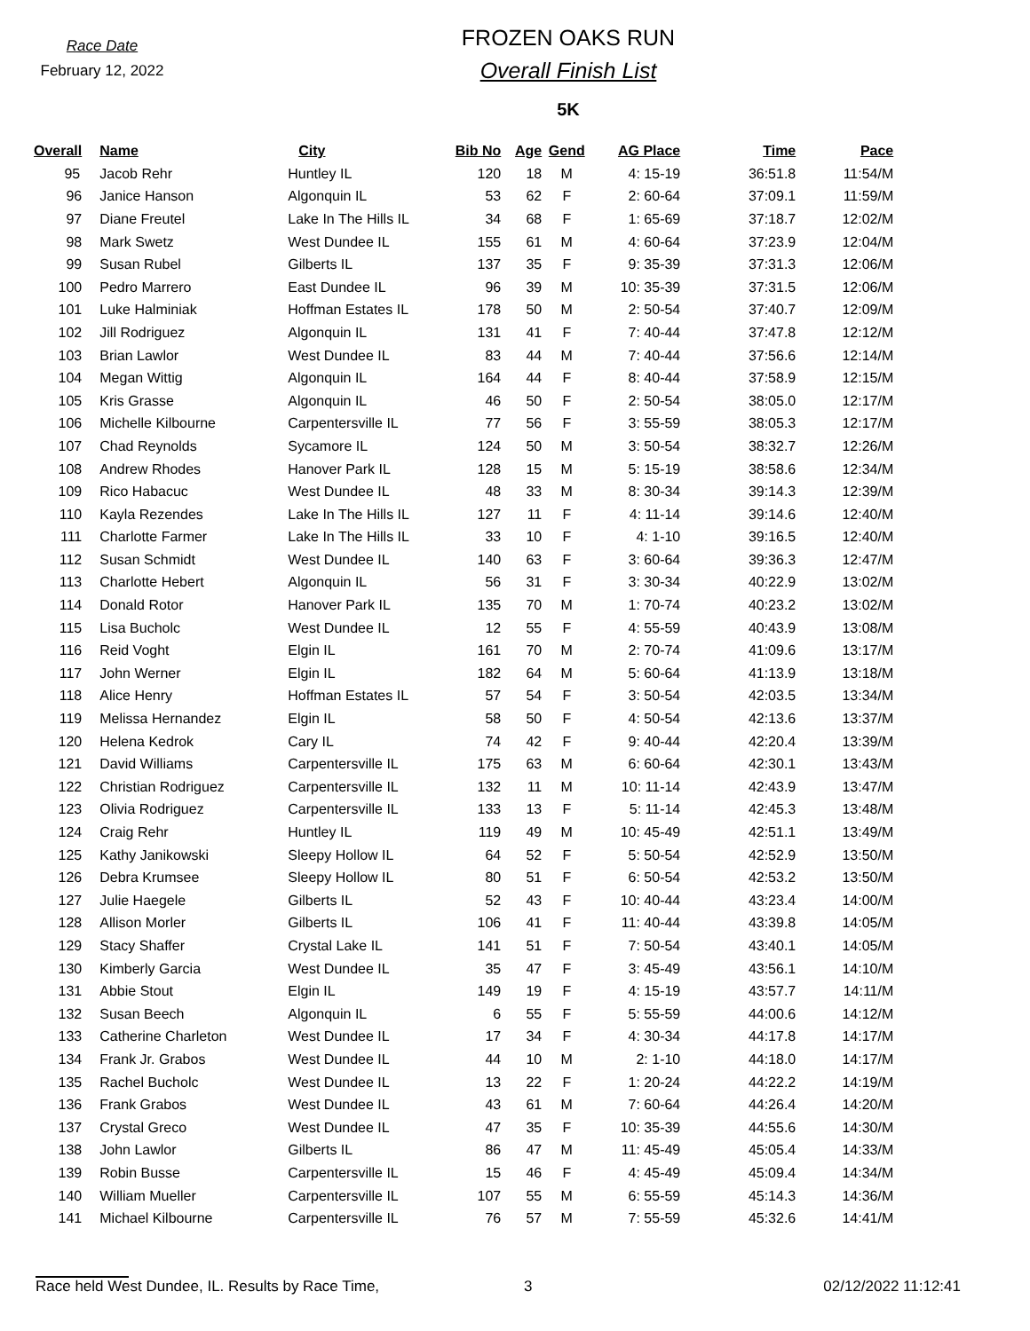Race Date
February 12, 2022
FROZEN OAKS RUN
Overall Finish List
5K
| Overall | Name | City | Bib No | Age | Gend | AG Place | Time | Pace |
| --- | --- | --- | --- | --- | --- | --- | --- | --- |
| 95 | Jacob Rehr | Huntley IL | 120 | 18 | M | 4: 15-19 | 36:51.8 | 11:54/M |
| 96 | Janice Hanson | Algonquin IL | 53 | 62 | F | 2: 60-64 | 37:09.1 | 11:59/M |
| 97 | Diane Freutel | Lake In The Hills IL | 34 | 68 | F | 1: 65-69 | 37:18.7 | 12:02/M |
| 98 | Mark Swetz | West Dundee IL | 155 | 61 | M | 4: 60-64 | 37:23.9 | 12:04/M |
| 99 | Susan Rubel | Gilberts IL | 137 | 35 | F | 9: 35-39 | 37:31.3 | 12:06/M |
| 100 | Pedro Marrero | East Dundee IL | 96 | 39 | M | 10: 35-39 | 37:31.5 | 12:06/M |
| 101 | Luke Halminiak | Hoffman Estates IL | 178 | 50 | M | 2: 50-54 | 37:40.7 | 12:09/M |
| 102 | Jill Rodriguez | Algonquin IL | 131 | 41 | F | 7: 40-44 | 37:47.8 | 12:12/M |
| 103 | Brian Lawlor | West Dundee IL | 83 | 44 | M | 7: 40-44 | 37:56.6 | 12:14/M |
| 104 | Megan Wittig | Algonquin IL | 164 | 44 | F | 8: 40-44 | 37:58.9 | 12:15/M |
| 105 | Kris Grasse | Algonquin IL | 46 | 50 | F | 2: 50-54 | 38:05.0 | 12:17/M |
| 106 | Michelle Kilbourne | Carpentersville IL | 77 | 56 | F | 3: 55-59 | 38:05.3 | 12:17/M |
| 107 | Chad Reynolds | Sycamore IL | 124 | 50 | M | 3: 50-54 | 38:32.7 | 12:26/M |
| 108 | Andrew Rhodes | Hanover Park IL | 128 | 15 | M | 5: 15-19 | 38:58.6 | 12:34/M |
| 109 | Rico Habacuc | West Dundee IL | 48 | 33 | M | 8: 30-34 | 39:14.3 | 12:39/M |
| 110 | Kayla Rezendes | Lake In The Hills IL | 127 | 11 | F | 4: 11-14 | 39:14.6 | 12:40/M |
| 111 | Charlotte Farmer | Lake In The Hills IL | 33 | 10 | F | 4: 1-10 | 39:16.5 | 12:40/M |
| 112 | Susan Schmidt | West Dundee IL | 140 | 63 | F | 3: 60-64 | 39:36.3 | 12:47/M |
| 113 | Charlotte Hebert | Algonquin IL | 56 | 31 | F | 3: 30-34 | 40:22.9 | 13:02/M |
| 114 | Donald Rotor | Hanover Park IL | 135 | 70 | M | 1: 70-74 | 40:23.2 | 13:02/M |
| 115 | Lisa Bucholc | West Dundee IL | 12 | 55 | F | 4: 55-59 | 40:43.9 | 13:08/M |
| 116 | Reid Voght | Elgin IL | 161 | 70 | M | 2: 70-74 | 41:09.6 | 13:17/M |
| 117 | John Werner | Elgin IL | 182 | 64 | M | 5: 60-64 | 41:13.9 | 13:18/M |
| 118 | Alice Henry | Hoffman Estates IL | 57 | 54 | F | 3: 50-54 | 42:03.5 | 13:34/M |
| 119 | Melissa Hernandez | Elgin IL | 58 | 50 | F | 4: 50-54 | 42:13.6 | 13:37/M |
| 120 | Helena Kedrok | Cary IL | 74 | 42 | F | 9: 40-44 | 42:20.4 | 13:39/M |
| 121 | David Williams | Carpentersville IL | 175 | 63 | M | 6: 60-64 | 42:30.1 | 13:43/M |
| 122 | Christian Rodriguez | Carpentersville IL | 132 | 11 | M | 10: 11-14 | 42:43.9 | 13:47/M |
| 123 | Olivia Rodriguez | Carpentersville IL | 133 | 13 | F | 5: 11-14 | 42:45.3 | 13:48/M |
| 124 | Craig Rehr | Huntley IL | 119 | 49 | M | 10: 45-49 | 42:51.1 | 13:49/M |
| 125 | Kathy Janikowski | Sleepy Hollow IL | 64 | 52 | F | 5: 50-54 | 42:52.9 | 13:50/M |
| 126 | Debra Krumsee | Sleepy Hollow IL | 80 | 51 | F | 6: 50-54 | 42:53.2 | 13:50/M |
| 127 | Julie Haegele | Gilberts IL | 52 | 43 | F | 10: 40-44 | 43:23.4 | 14:00/M |
| 128 | Allison Morler | Gilberts IL | 106 | 41 | F | 11: 40-44 | 43:39.8 | 14:05/M |
| 129 | Stacy Shaffer | Crystal Lake IL | 141 | 51 | F | 7: 50-54 | 43:40.1 | 14:05/M |
| 130 | Kimberly Garcia | West Dundee IL | 35 | 47 | F | 3: 45-49 | 43:56.1 | 14:10/M |
| 131 | Abbie Stout | Elgin IL | 149 | 19 | F | 4: 15-19 | 43:57.7 | 14:11/M |
| 132 | Susan Beech | Algonquin IL | 6 | 55 | F | 5: 55-59 | 44:00.6 | 14:12/M |
| 133 | Catherine Charleton | West Dundee IL | 17 | 34 | F | 4: 30-34 | 44:17.8 | 14:17/M |
| 134 | Frank Jr. Grabos | West Dundee IL | 44 | 10 | M | 2: 1-10 | 44:18.0 | 14:17/M |
| 135 | Rachel Bucholc | West Dundee IL | 13 | 22 | F | 1: 20-24 | 44:22.2 | 14:19/M |
| 136 | Frank Grabos | West Dundee IL | 43 | 61 | M | 7: 60-64 | 44:26.4 | 14:20/M |
| 137 | Crystal Greco | West Dundee IL | 47 | 35 | F | 10: 35-39 | 44:55.6 | 14:30/M |
| 138 | John Lawlor | Gilberts IL | 86 | 47 | M | 11: 45-49 | 45:05.4 | 14:33/M |
| 139 | Robin Busse | Carpentersville IL | 15 | 46 | F | 4: 45-49 | 45:09.4 | 14:34/M |
| 140 | William Mueller | Carpentersville IL | 107 | 55 | M | 6: 55-59 | 45:14.3 | 14:36/M |
| 141 | Michael Kilbourne | Carpentersville IL | 76 | 57 | M | 7: 55-59 | 45:32.6 | 14:41/M |
Race held West Dundee, IL. Results by Race Time, 3 02/12/2022 11:12:41